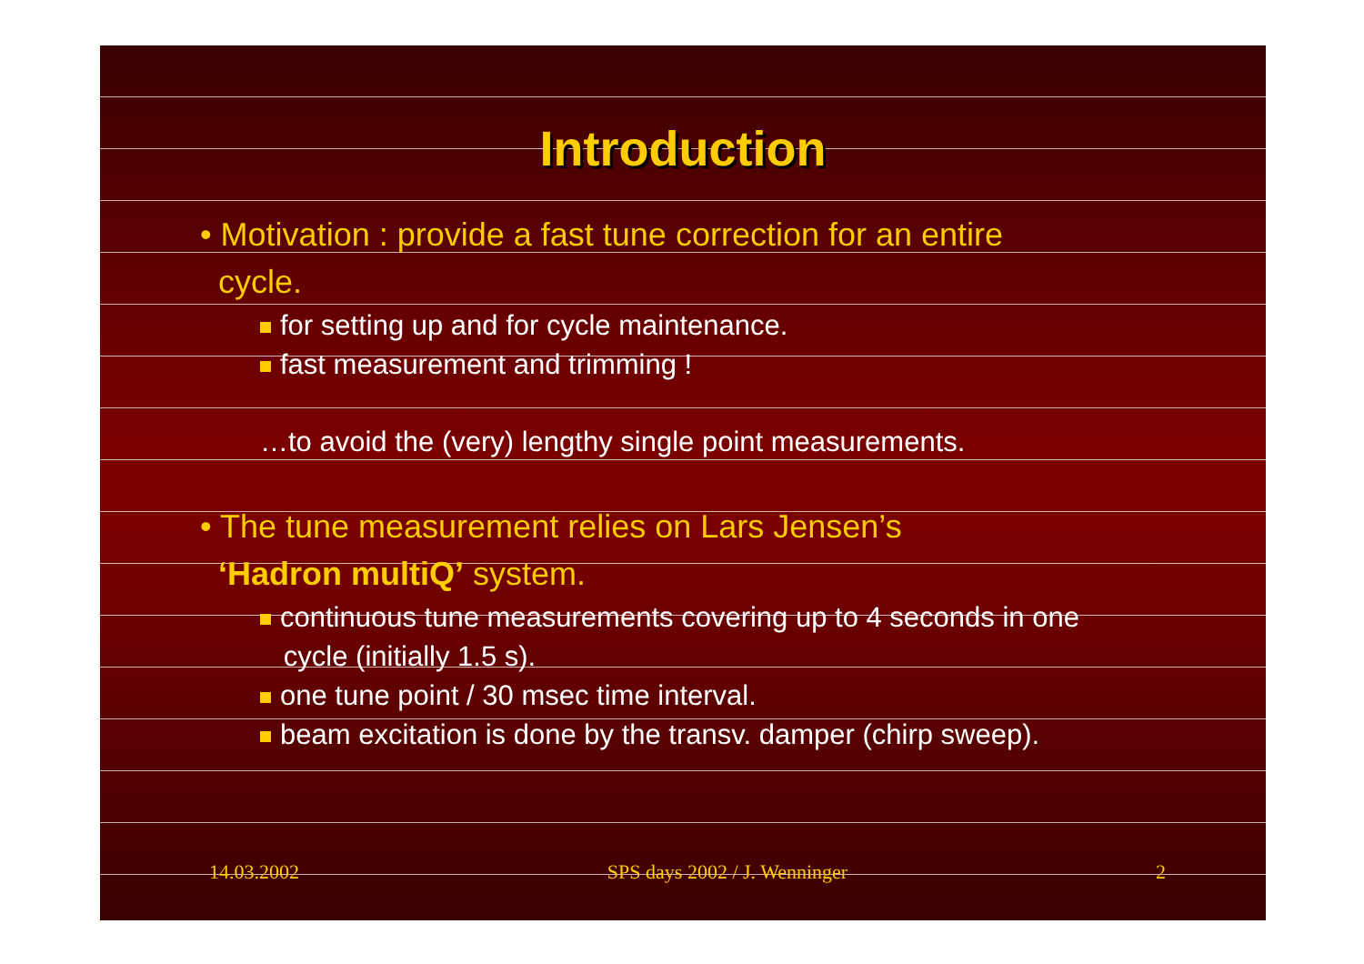Introduction
• Motivation : provide a fast tune correction for an entire
cycle.
for setting up and for cycle maintenance.
fast measurement and trimming !
…to avoid the (very) lengthy single point measurements.
• The tune measurement relies on Lars Jensen’s
‘Hadron multiQ’ system.
continuous tune measurements covering up to 4 seconds in one
cycle (initially 1.5 s).
one tune point / 30 msec time interval.
beam excitation is done by the transv. damper (chirp sweep).
14.03.2002 SPS days 2002 / J. Wenninger 2